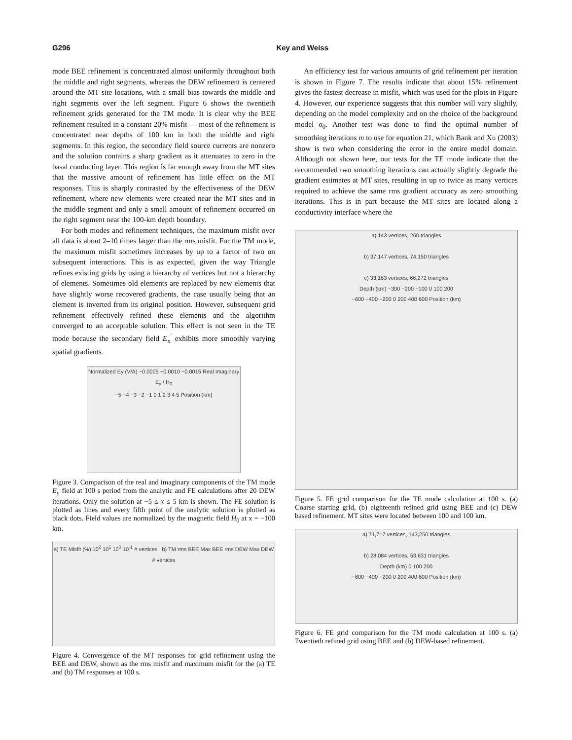G296 Key and Weiss
mode BEE refinement is concentrated almost uniformly throughout both the middle and right segments, whereas the DEW refinement is centered around the MT site locations, with a small bias towards the middle and right segments over the left segment. Figure 6 shows the twentieth refinement grids generated for the TM mode. It is clear why the BEE refinement resulted in a constant 20% misfit — most of the refinement is concentrated near depths of 100 km in both the middle and right segments. In this region, the secondary field source currents are nonzero and the solution contains a sharp gradient as it attenuates to zero in the basal conducting layer. This region is far enough away from the MT sites that the massive amount of refinement has little effect on the MT responses. This is sharply contrasted by the effectiveness of the DEW refinement, where new elements were created near the MT sites and in the middle segment and only a small amount of refinement occurred on the right segment near the 100-km depth boundary.
For both modes and refinement techniques, the maximum misfit over all data is about 2–10 times larger than the rms misfit. For the TM mode, the maximum misfit sometimes increases by up to a factor of two on subsequent interactions. This is as expected, given the way Triangle refines existing grids by using a hierarchy of vertices but not a hierarchy of elements. Sometimes old elements are replaced by new elements that have slightly worse recovered gradients, the case usually being that an element is inverted from its original position. However, subsequent grid refinement effectively refined these elements and the algorithm converged to an acceptable solution. This effect is not seen in the TE mode because the secondary field E<sub>x</sub><sup>′</sup> exhibits more smoothly varying spatial gradients.
Normalized Ey (V/A) −0.0005 −0.0010 −0.0015 Real Imaginary E<sub>y</sub> / H<sub>0</sub>
−5 −4 −3 −2 −1 0 1 2 3 4 5 Position (km)
Figure 3. Comparison of the real and imaginary components of the TM mode E<sub>y</sub> field at 100 s period from the analytic and FE calculations after 20 DEW iterations. Only the solution at −5 ≤ x ≤ 5 km is shown. The FE solution is plotted as lines and every fifth point of the analytic solution is plotted as black dots. Field values are normalized by the magnetic field H<sub>0</sub> at x = −100 km.
a) TE Misfit (%) 10<sup>2</sup> 10<sup>1</sup> 10<sup>0</sup> 10<sup>-1</sup> # vertices b) TM rms BEE Max BEE rms DEW Max DEW # vertices
Figure 4. Convergence of the MT responses for grid refinement using the BEE and DEW, shown as the rms misfit and maximum misfit for the (a) TE and (b) TM responses at 100 s.
An efficiency test for various amounts of grid refinement per iteration is shown in Figure 7. The results indicate that about 15% refinement gives the fastest decrease in misfit, which was used for the plots in Figure 4. However, our experience suggests that this number will vary slightly, depending on the model complexity and on the choice of the background model σ<sub>0</sub>. Another test was done to find the optimal number of smoothing iterations m to use for equation 21, which Bank and Xu (2003) show is two when considering the error in the entire model domain. Although not shown here, our tests for the TE mode indicate that the recommended two smoothing iterations can actually slightly degrade the gradient estimates at MT sites, resulting in up to twice as many vertices required to achieve the same rms gradient accuracy as zero smoothing iterations. This is in part because the MT sites are located along a conductivity interface where the
a) 143 vertices, 260 triangles
b) 37,147 vertices, 74,150 triangles
c) 33,163 vertices, 66,272 triangles
Depth (km) −300 −200 −100 0 100 200
−600 −400 −200 0 200 400 600 Position (km)
Figure 5. FE grid comparison for the TE mode calculation at 100 s. (a) Coarse starting grid, (b) eighteenth refined grid using BEE and (c) DEW based refinement. MT sites were located between 100 and 100 km.
a) 71,717 vertices, 143,250 triangles
b) 28,084 vertices, 53,631 triangles
Depth (km) 0 100 200
−600 −400 −200 0 200 400 600 Position (km)
Figure 6. FE grid comparison for the TM mode calculation at 100 s. (a) Twentieth refined grid using BEE and (b) DEW-based refinement.